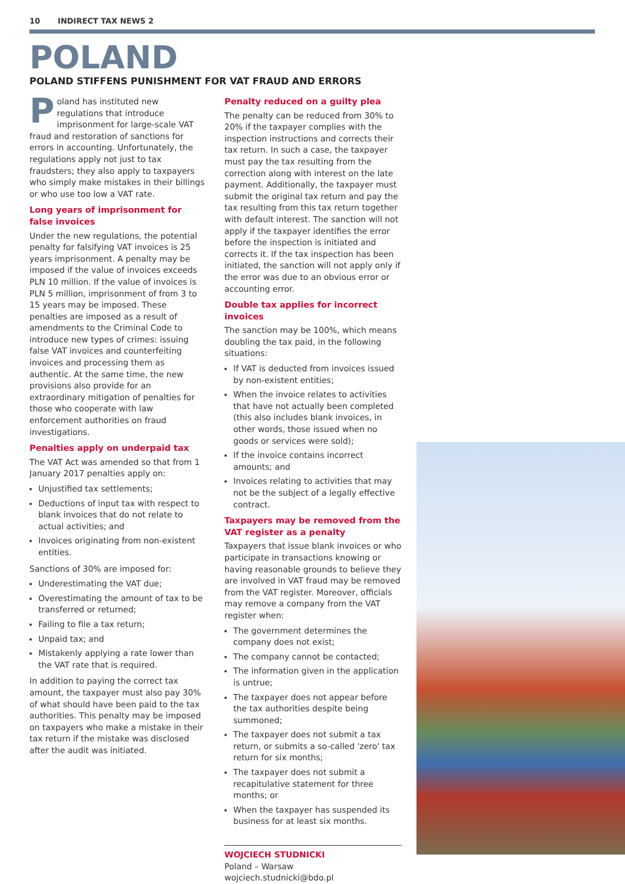10 INDIRECT TAX NEWS 2
POLAND
POLAND STIFFENS PUNISHMENT FOR VAT FRAUD AND ERRORS
Poland has instituted new regulations that introduce imprisonment for large-scale VAT fraud and restoration of sanctions for errors in accounting. Unfortunately, the regulations apply not just to tax fraudsters; they also apply to taxpayers who simply make mistakes in their billings or who use too low a VAT rate.
Long years of imprisonment for false invoices
Under the new regulations, the potential penalty for falsifying VAT invoices is 25 years imprisonment. A penalty may be imposed if the value of invoices exceeds PLN 10 million. If the value of invoices is PLN 5 million, imprisonment of from 3 to 15 years may be imposed. These penalties are imposed as a result of amendments to the Criminal Code to introduce new types of crimes: issuing false VAT invoices and counterfeiting invoices and processing them as authentic. At the same time, the new provisions also provide for an extraordinary mitigation of penalties for those who cooperate with law enforcement authorities on fraud investigations.
Penalties apply on underpaid tax
The VAT Act was amended so that from 1 January 2017 penalties apply on:
Unjustified tax settlements;
Deductions of input tax with respect to blank invoices that do not relate to actual activities; and
Invoices originating from non-existent entities.
Sanctions of 30% are imposed for:
Underestimating the VAT due;
Overestimating the amount of tax to be transferred or returned;
Failing to file a tax return;
Unpaid tax; and
Mistakenly applying a rate lower than the VAT rate that is required.
In addition to paying the correct tax amount, the taxpayer must also pay 30% of what should have been paid to the tax authorities. This penalty may be imposed on taxpayers who make a mistake in their tax return if the mistake was disclosed after the audit was initiated.
Penalty reduced on a guilty plea
The penalty can be reduced from 30% to 20% if the taxpayer complies with the inspection instructions and corrects their tax return. In such a case, the taxpayer must pay the tax resulting from the correction along with interest on the late payment. Additionally, the taxpayer must submit the original tax return and pay the tax resulting from this tax return together with default interest. The sanction will not apply if the taxpayer identifies the error before the inspection is initiated and corrects it. If the tax inspection has been initiated, the sanction will not apply only if the error was due to an obvious error or accounting error.
Double tax applies for incorrect invoices
The sanction may be 100%, which means doubling the tax paid, in the following situations:
If VAT is deducted from invoices issued by non-existent entities;
When the invoice relates to activities that have not actually been completed (this also includes blank invoices, in other words, those issued when no goods or services were sold);
If the invoice contains incorrect amounts; and
Invoices relating to activities that may not be the subject of a legally effective contract.
Taxpayers may be removed from the VAT register as a penalty
Taxpayers that issue blank invoices or who participate in transactions knowing or having reasonable grounds to believe they are involved in VAT fraud may be removed from the VAT register. Moreover, officials may remove a company from the VAT register when:
The government determines the company does not exist;
The company cannot be contacted;
The information given in the application is untrue;
The taxpayer does not appear before the tax authorities despite being summoned;
The taxpayer does not submit a tax return, or submits a so-called 'zero' tax return for six months;
The taxpayer does not submit a recapitulative statement for three months; or
When the taxpayer has suspended its business for at least six months.
WOJCIECH STUDNICKI
Poland – Warsaw
wojciech.studnicki@bdo.pl